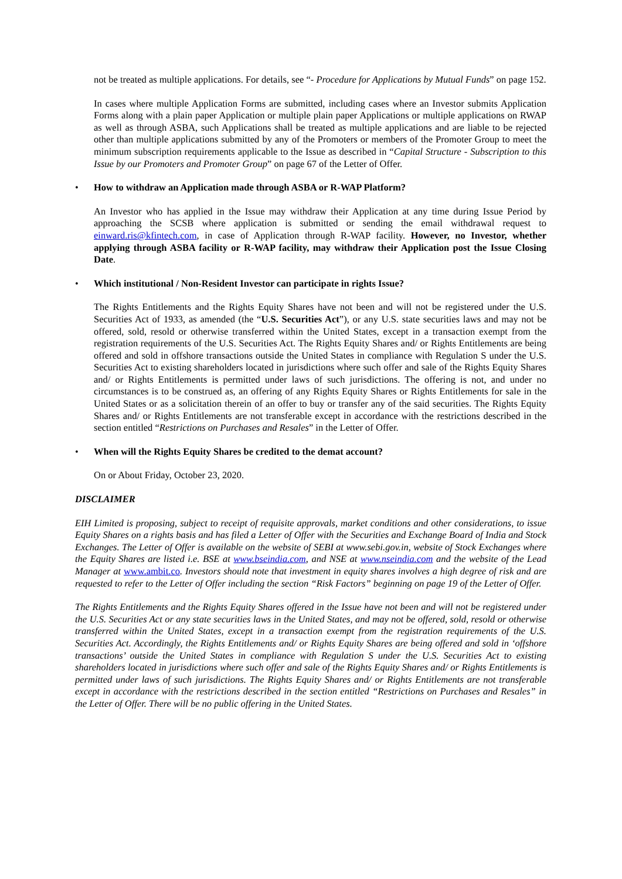not be treated as multiple applications. For details, see “- Procedure for Applications by Mutual Funds” on page 152.
In cases where multiple Application Forms are submitted, including cases where an Investor submits Application Forms along with a plain paper Application or multiple plain paper Applications or multiple applications on RWAP as well as through ASBA, such Applications shall be treated as multiple applications and are liable to be rejected other than multiple applications submitted by any of the Promoters or members of the Promoter Group to meet the minimum subscription requirements applicable to the Issue as described in “Capital Structure - Subscription to this Issue by our Promoters and Promoter Group” on page 67 of the Letter of Offer.
• How to withdraw an Application made through ASBA or R-WAP Platform?
An Investor who has applied in the Issue may withdraw their Application at any time during Issue Period by approaching the SCSB where application is submitted or sending the email withdrawal request to einward.ris@kfintech.com, in case of Application through R-WAP facility. However, no Investor, whether applying through ASBA facility or R-WAP facility, may withdraw their Application post the Issue Closing Date.
• Which institutional / Non-Resident Investor can participate in rights Issue?
The Rights Entitlements and the Rights Equity Shares have not been and will not be registered under the U.S. Securities Act of 1933, as amended (the “U.S. Securities Act”), or any U.S. state securities laws and may not be offered, sold, resold or otherwise transferred within the United States, except in a transaction exempt from the registration requirements of the U.S. Securities Act. The Rights Equity Shares and/ or Rights Entitlements are being offered and sold in offshore transactions outside the United States in compliance with Regulation S under the U.S. Securities Act to existing shareholders located in jurisdictions where such offer and sale of the Rights Equity Shares and/ or Rights Entitlements is permitted under laws of such jurisdictions. The offering is not, and under no circumstances is to be construed as, an offering of any Rights Equity Shares or Rights Entitlements for sale in the United States or as a solicitation therein of an offer to buy or transfer any of the said securities. The Rights Equity Shares and/ or Rights Entitlements are not transferable except in accordance with the restrictions described in the section entitled “Restrictions on Purchases and Resales” in the Letter of Offer.
• When will the Rights Equity Shares be credited to the demat account?
On or About Friday, October 23, 2020.
DISCLAIMER
EIH Limited is proposing, subject to receipt of requisite approvals, market conditions and other considerations, to issue Equity Shares on a rights basis and has filed a Letter of Offer with the Securities and Exchange Board of India and Stock Exchanges. The Letter of Offer is available on the website of SEBI at www.sebi.gov.in, website of Stock Exchanges where the Equity Shares are listed i.e. BSE at www.bseindia.com, and NSE at www.nseindia.com and the website of the Lead Manager at www.ambit.co. Investors should note that investment in equity shares involves a high degree of risk and are requested to refer to the Letter of Offer including the section “Risk Factors” beginning on page 19 of the Letter of Offer.
The Rights Entitlements and the Rights Equity Shares offered in the Issue have not been and will not be registered under the U.S. Securities Act or any state securities laws in the United States, and may not be offered, sold, resold or otherwise transferred within the United States, except in a transaction exempt from the registration requirements of the U.S. Securities Act. Accordingly, the Rights Entitlements and/ or Rights Equity Shares are being offered and sold in ‘offshore transactions’ outside the United States in compliance with Regulation S under the U.S. Securities Act to existing shareholders located in jurisdictions where such offer and sale of the Rights Equity Shares and/ or Rights Entitlements is permitted under laws of such jurisdictions. The Rights Equity Shares and/ or Rights Entitlements are not transferable except in accordance with the restrictions described in the section entitled “Restrictions on Purchases and Resales” in the Letter of Offer. There will be no public offering in the United States.